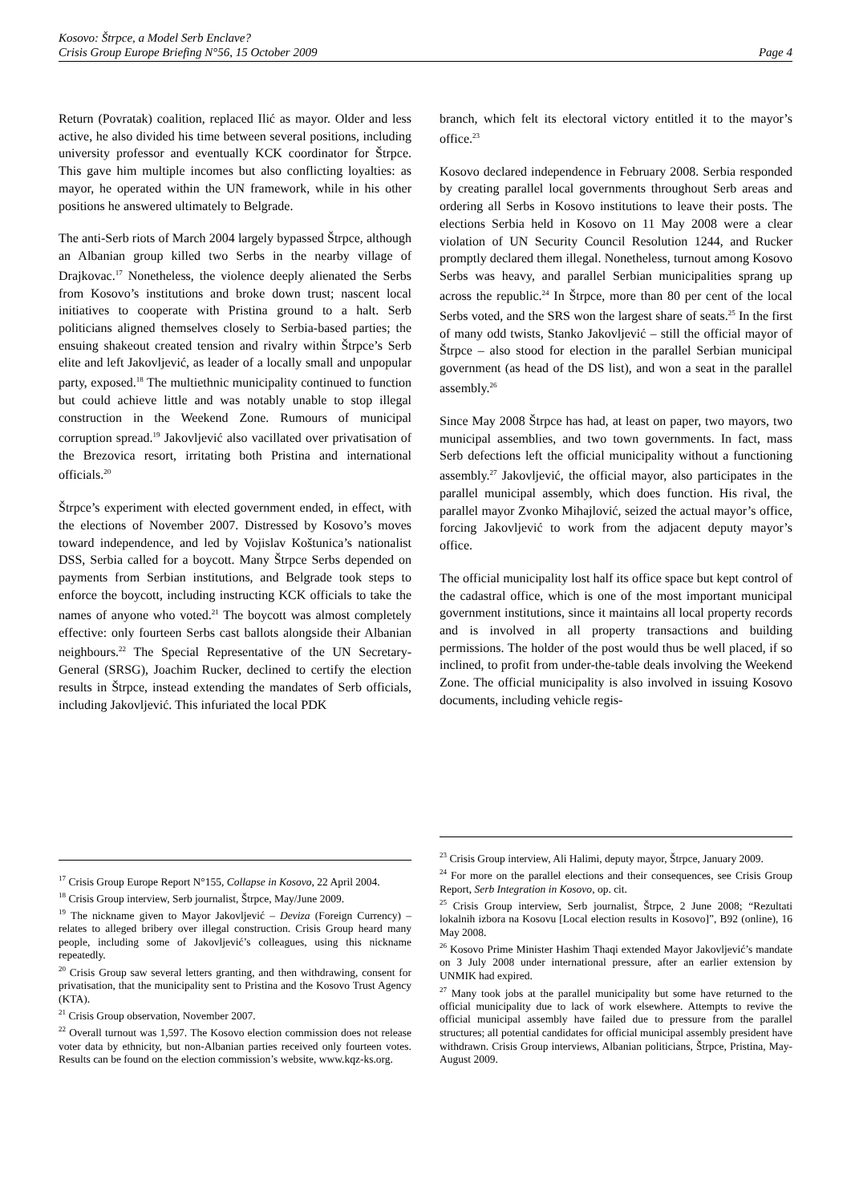Kosovo: Štrpce, a Model Serb Enclave?
Crisis Group Europe Briefing N°56, 15 October 2009 Page 4
Return (Povratak) coalition, replaced Ilić as mayor. Older and less active, he also divided his time between several positions, including university professor and eventually KCK coordinator for Štrpce. This gave him multiple incomes but also conflicting loyalties: as mayor, he operated within the UN framework, while in his other positions he answered ultimately to Belgrade.
The anti-Serb riots of March 2004 largely bypassed Štrpce, although an Albanian group killed two Serbs in the nearby village of Drajkovac.<sup>17</sup> Nonetheless, the violence deeply alienated the Serbs from Kosovo’s institutions and broke down trust; nascent local initiatives to cooperate with Pristina ground to a halt. Serb politicians aligned themselves closely to Serbia-based parties; the ensuing shakeout created tension and rivalry within Štrpce’s Serb elite and left Jakovljević, as leader of a locally small and unpopular party, exposed.<sup>18</sup> The multiethnic municipality continued to function but could achieve little and was notably unable to stop illegal construction in the Weekend Zone. Rumours of municipal corruption spread.<sup>19</sup> Jakovljević also vacillated over privatisation of the Brezovica resort, irritating both Pristina and international officials.<sup>20</sup>
Štrpce’s experiment with elected government ended, in effect, with the elections of November 2007. Distressed by Kosovo’s moves toward independence, and led by Vojislav Koštunica’s nationalist DSS, Serbia called for a boycott. Many Štrpce Serbs depended on payments from Serbian institutions, and Belgrade took steps to enforce the boycott, including instructing KCK officials to take the names of anyone who voted.<sup>21</sup> The boycott was almost completely effective: only fourteen Serbs cast ballots alongside their Albanian neighbours.<sup>22</sup> The Special Representative of the UN Secretary-General (SRSG), Joachim Rucker, declined to certify the election results in Štrpce, instead extending the mandates of Serb officials, including Jakovljević. This infuriated the local PDK
<sup>17</sup> Crisis Group Europe Report N°155, Collapse in Kosovo, 22 April 2004.
<sup>18</sup> Crisis Group interview, Serb journalist, Štrpce, May/June 2009.
<sup>19</sup> The nickname given to Mayor Jakovljević – Deviza (Foreign Currency) – relates to alleged bribery over illegal construction. Crisis Group heard many people, including some of Jakovljević’s colleagues, using this nickname repeatedly.
<sup>20</sup> Crisis Group saw several letters granting, and then withdrawing, consent for privatisation, that the municipality sent to Pristina and the Kosovo Trust Agency (KTA).
<sup>21</sup> Crisis Group observation, November 2007.
<sup>22</sup> Overall turnout was 1,597. The Kosovo election commission does not release voter data by ethnicity, but non-Albanian parties received only fourteen votes. Results can be found on the election commission’s website, www.kqz-ks.org.
branch, which felt its electoral victory entitled it to the mayor’s office.<sup>23</sup>
Kosovo declared independence in February 2008. Serbia responded by creating parallel local governments throughout Serb areas and ordering all Serbs in Kosovo institutions to leave their posts. The elections Serbia held in Kosovo on 11 May 2008 were a clear violation of UN Security Council Resolution 1244, and Rucker promptly declared them illegal. Nonetheless, turnout among Kosovo Serbs was heavy, and parallel Serbian municipalities sprang up across the republic.<sup>24</sup> In Štrpce, more than 80 per cent of the local Serbs voted, and the SRS won the largest share of seats.<sup>25</sup> In the first of many odd twists, Stanko Jakovljević – still the official mayor of Štrpce – also stood for election in the parallel Serbian municipal government (as head of the DS list), and won a seat in the parallel assembly.<sup>26</sup>
Since May 2008 Štrpce has had, at least on paper, two mayors, two municipal assemblies, and two town governments. In fact, mass Serb defections left the official municipality without a functioning assembly.<sup>27</sup> Jakovljević, the official mayor, also participates in the parallel municipal assembly, which does function. His rival, the parallel mayor Zvonko Mihajlović, seized the actual mayor’s office, forcing Jakovljević to work from the adjacent deputy mayor’s office.
The official municipality lost half its office space but kept control of the cadastral office, which is one of the most important municipal government institutions, since it maintains all local property records and is involved in all property transactions and building permissions. The holder of the post would thus be well placed, if so inclined, to profit from under-the-table deals involving the Weekend Zone. The official municipality is also involved in issuing Kosovo documents, including vehicle regis-
<sup>23</sup> Crisis Group interview, Ali Halimi, deputy mayor, Štrpce, January 2009.
<sup>24</sup> For more on the parallel elections and their consequences, see Crisis Group Report, Serb Integration in Kosovo, op. cit.
<sup>25</sup> Crisis Group interview, Serb journalist, Štrpce, 2 June 2008; “Rezultati lokalnih izbora na Kosovu [Local election results in Kosovo]”, B92 (online), 16 May 2008.
<sup>26</sup> Kosovo Prime Minister Hashim Thaqi extended Mayor Jakovljević’s mandate on 3 July 2008 under international pressure, after an earlier extension by UNMIK had expired.
<sup>27</sup> Many took jobs at the parallel municipality but some have returned to the official municipality due to lack of work elsewhere. Attempts to revive the official municipal assembly have failed due to pressure from the parallel structures; all potential candidates for official municipal assembly president have withdrawn. Crisis Group interviews, Albanian politicians, Štrpce, Pristina, May-August 2009.